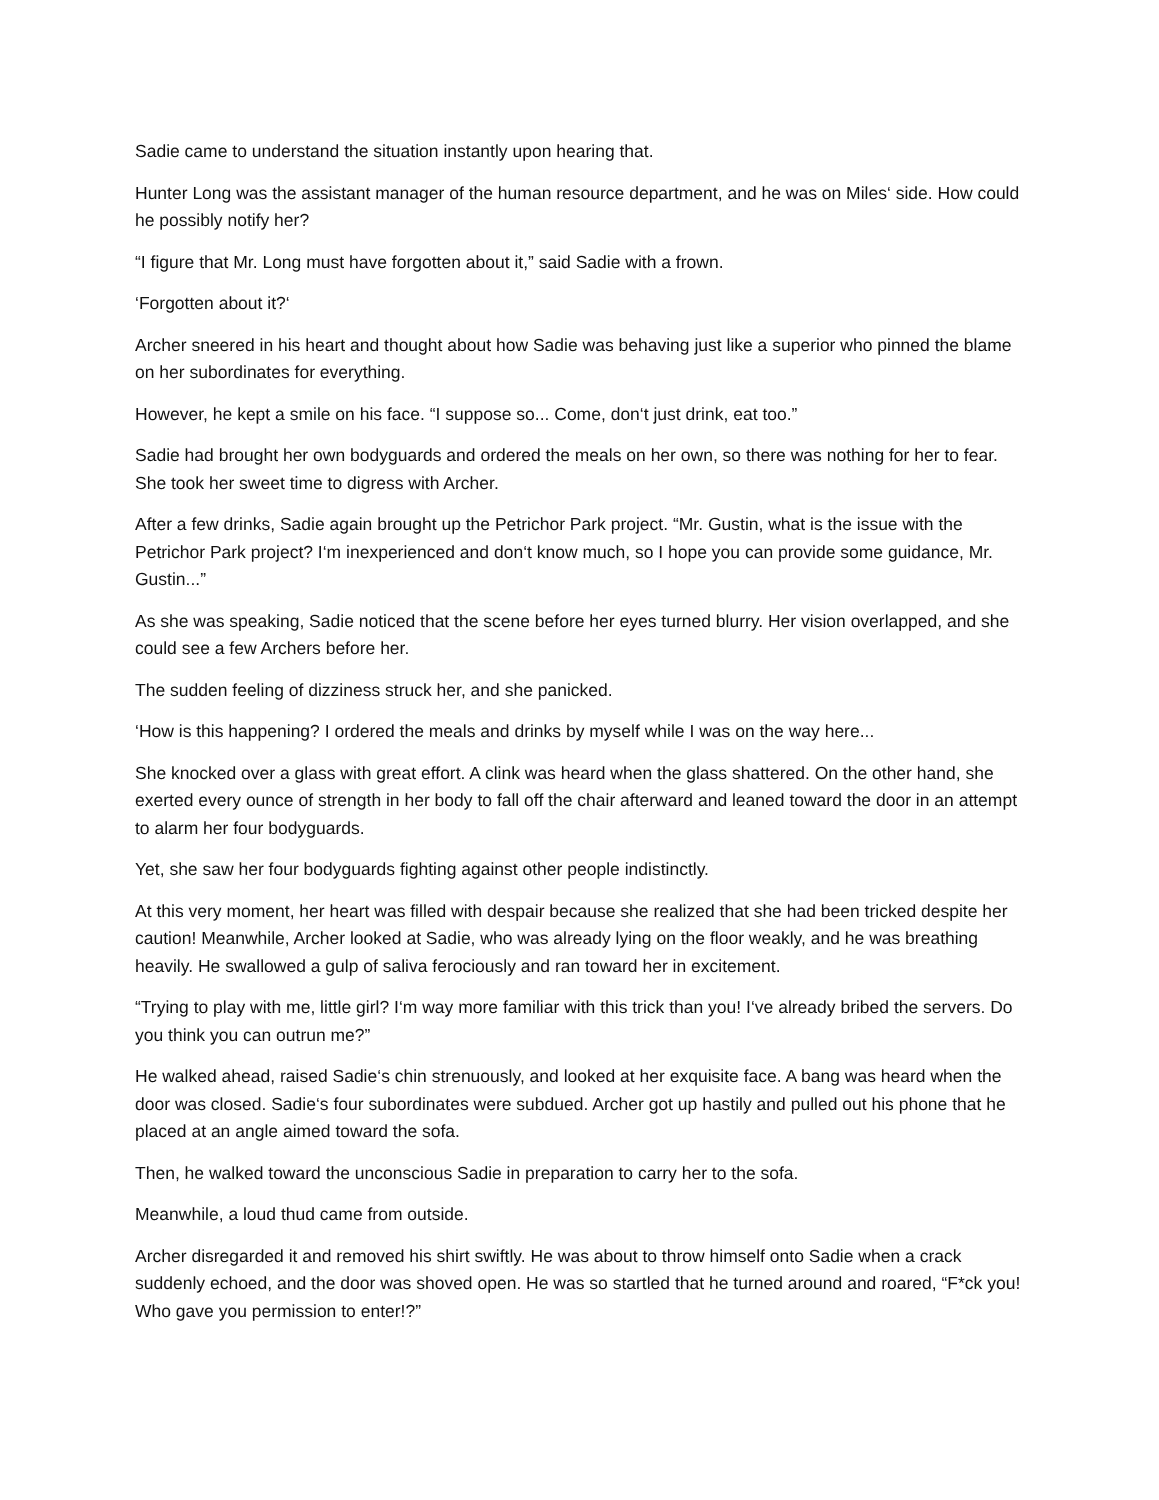Sadie came to understand the situation instantly upon hearing that.
Hunter Long was the assistant manager of the human resource department, and he was on Miles‘ side. How could he possibly notify her?
“I figure that Mr. Long must have forgotten about it,” said Sadie with a frown.
‘Forgotten about it?‘
Archer sneered in his heart and thought about how Sadie was behaving just like a superior who pinned the blame on her subordinates for everything.
However, he kept a smile on his face. “I suppose so... Come, don‘t just drink, eat too.”
Sadie had brought her own bodyguards and ordered the meals on her own, so there was nothing for her to fear. She took her sweet time to digress with Archer.
After a few drinks, Sadie again brought up the Petrichor Park project. “Mr. Gustin, what is the issue with the Petrichor Park project? I‘m inexperienced and don‘t know much, so I hope you can provide some guidance, Mr. Gustin...”
As she was speaking, Sadie noticed that the scene before her eyes turned blurry. Her vision overlapped, and she could see a few Archers before her.
The sudden feeling of dizziness struck her, and she panicked.
‘How is this happening? I ordered the meals and drinks by myself while I was on the way here...
She knocked over a glass with great effort. A clink was heard when the glass shattered. On the other hand, she exerted every ounce of strength in her body to fall off the chair afterward and leaned toward the door in an attempt to alarm her four bodyguards.
Yet, she saw her four bodyguards fighting against other people indistinctly.
At this very moment, her heart was filled with despair because she realized that she had been tricked despite her caution! Meanwhile, Archer looked at Sadie, who was already lying on the floor weakly, and he was breathing heavily. He swallowed a gulp of saliva ferociously and ran toward her in excitement.
“Trying to play with me, little girl? I‘m way more familiar with this trick than you! I‘ve already bribed the servers. Do you think you can outrun me?”
He walked ahead, raised Sadie‘s chin strenuously, and looked at her exquisite face. A bang was heard when the door was closed. Sadie‘s four subordinates were subdued. Archer got up hastily and pulled out his phone that he placed at an angle aimed toward the sofa.
Then, he walked toward the unconscious Sadie in preparation to carry her to the sofa.
Meanwhile, a loud thud came from outside.
Archer disregarded it and removed his shirt swiftly. He was about to throw himself onto Sadie when a crack suddenly echoed, and the door was shoved open. He was so startled that he turned around and roared, “F*ck you! Who gave you permission to enter!?”